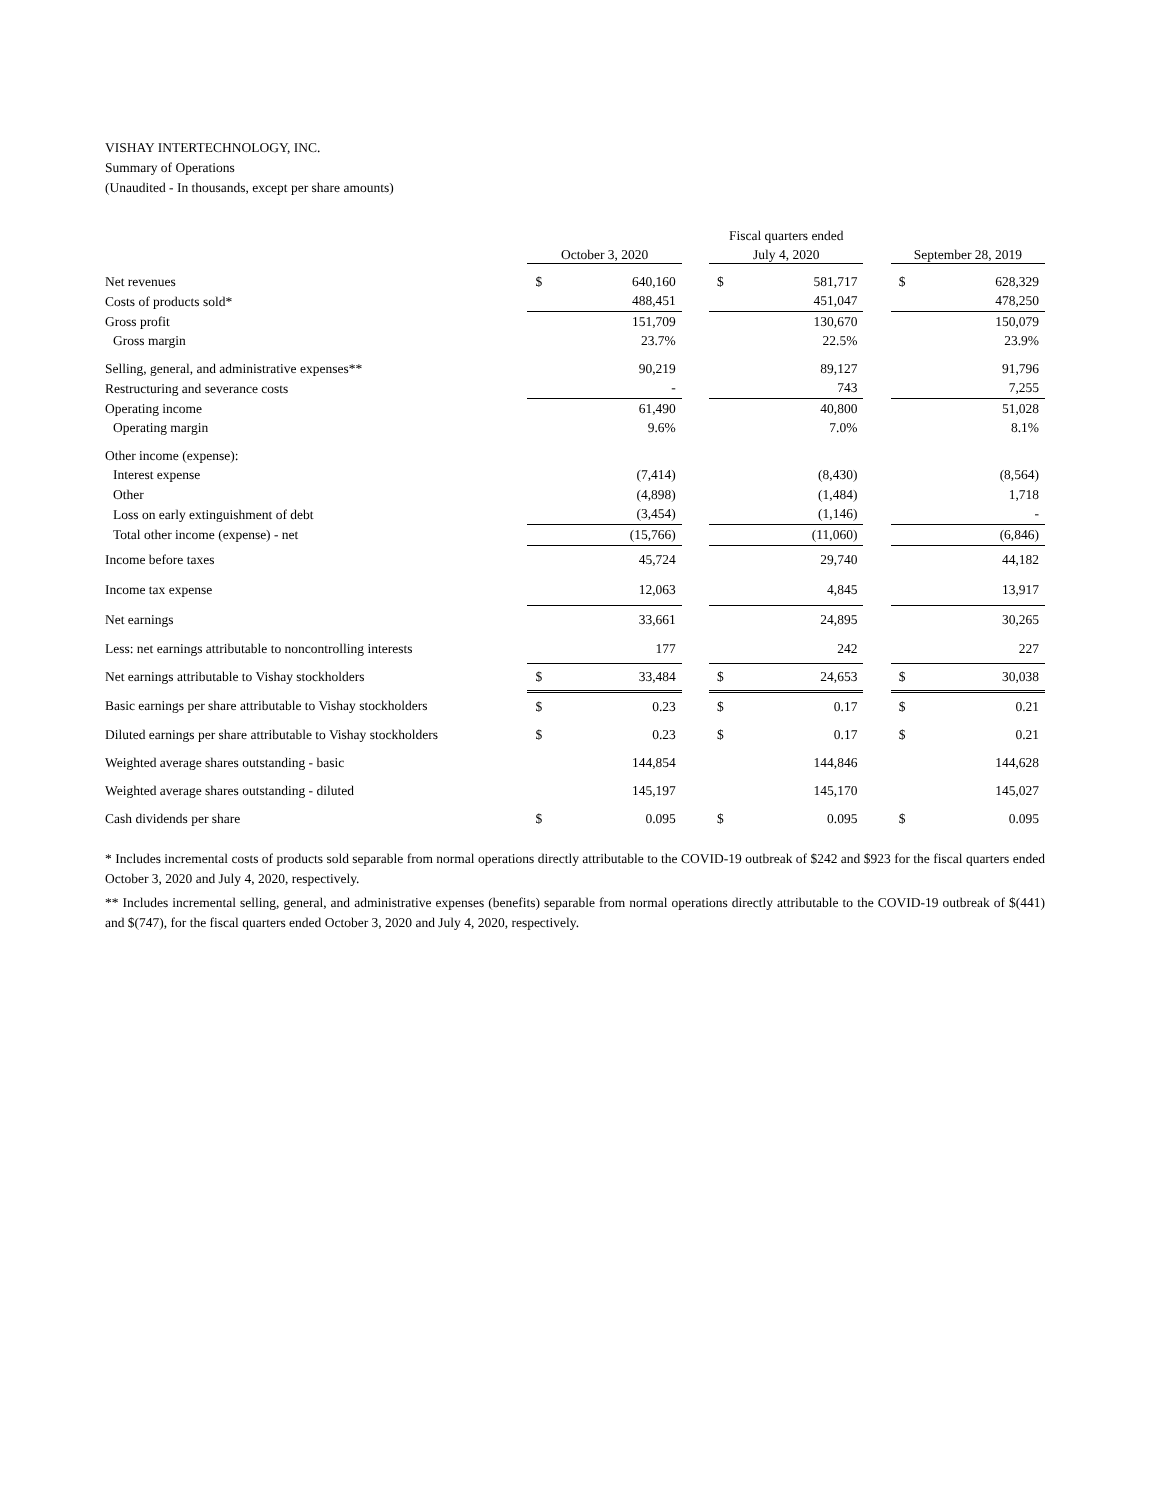VISHAY INTERTECHNOLOGY, INC.
Summary of Operations
(Unaudited - In thousands, except per share amounts)
| | | | | Fiscal quarters ended | | | | |
| --- | --- | --- | --- | --- | --- | --- | --- | --- |
| | October 3, 2020 | | | July 4, 2020 | | | September 28, 2019 | |
| Net revenues | $ | 640,160 | | $ | 581,717 | | $ | 628,329 |
| Costs of products sold* | | 488,451 | | | 451,047 | | | 478,250 |
| Gross profit | | 151,709 | | | 130,670 | | | 150,079 |
| Gross margin | | 23.7% | | | 22.5% | | | 23.9% |
| Selling, general, and administrative expenses** | | 90,219 | | | 89,127 | | | 91,796 |
| Restructuring and severance costs | | - | | | 743 | | | 7,255 |
| Operating income | | 61,490 | | | 40,800 | | | 51,028 |
| Operating margin | | 9.6% | | | 7.0% | | | 8.1% |
| Other income (expense): | | | | | | | | |
| Interest expense | | (7,414) | | | (8,430) | | | (8,564) |
| Other | | (4,898) | | | (1,484) | | | 1,718 |
| Loss on early extinguishment of debt | | (3,454) | | | (1,146) | | | - |
| Total other income (expense) - net | | (15,766) | | | (11,060) | | | (6,846) |
| Income before taxes | | 45,724 | | | 29,740 | | | 44,182 |
| Income tax expense | | 12,063 | | | 4,845 | | | 13,917 |
| Net earnings | | 33,661 | | | 24,895 | | | 30,265 |
| Less: net earnings attributable to noncontrolling interests | | 177 | | | 242 | | | 227 |
| Net earnings attributable to Vishay stockholders | $ | 33,484 | | $ | 24,653 | | $ | 30,038 |
| Basic earnings per share attributable to Vishay stockholders | $ | 0.23 | | $ | 0.17 | | $ | 0.21 |
| Diluted earnings per share attributable to Vishay stockholders | $ | 0.23 | | $ | 0.17 | | $ | 0.21 |
| Weighted average shares outstanding - basic | | 144,854 | | | 144,846 | | | 144,628 |
| Weighted average shares outstanding - diluted | | 145,197 | | | 145,170 | | | 145,027 |
| Cash dividends per share | $ | 0.095 | | $ | 0.095 | | $ | 0.095 |
* Includes incremental costs of products sold separable from normal operations directly attributable to the COVID-19 outbreak of $242 and $923 for the fiscal quarters ended October 3, 2020 and July 4, 2020, respectively.
** Includes incremental selling, general, and administrative expenses (benefits) separable from normal operations directly attributable to the COVID-19 outbreak of $(441) and $(747), for the fiscal quarters ended October 3, 2020 and July 4, 2020, respectively.